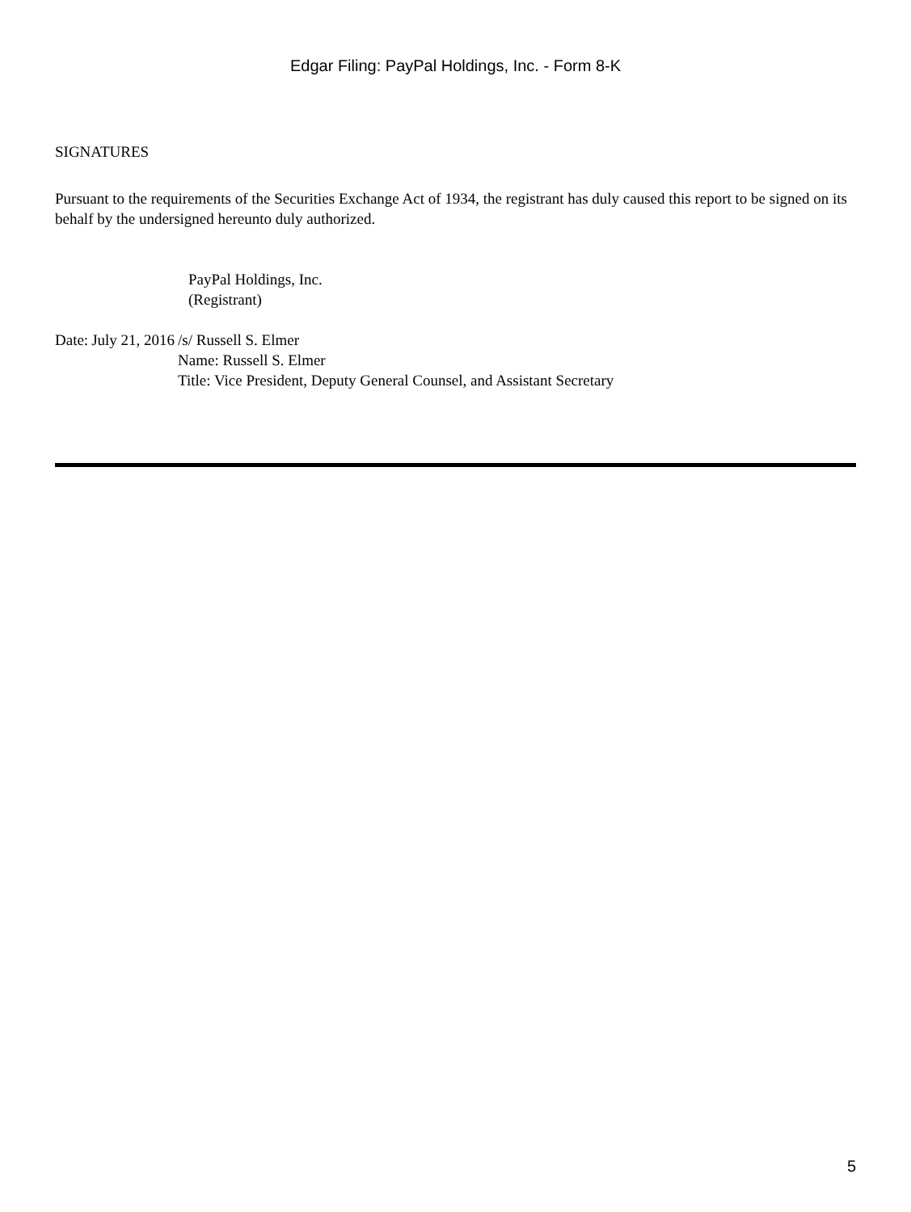Edgar Filing: PayPal Holdings, Inc. - Form 8-K
SIGNATURES
Pursuant to the requirements of the Securities Exchange Act of 1934, the registrant has duly caused this report to be signed on its behalf by the undersigned hereunto duly authorized.
PayPal Holdings, Inc.
(Registrant)
| Date: | July 21, 2016 | /s/ Russell S. Elmer |
| | | Name: Russell S. Elmer |
| | | Title: Vice President, Deputy General Counsel, and Assistant Secretary |
5